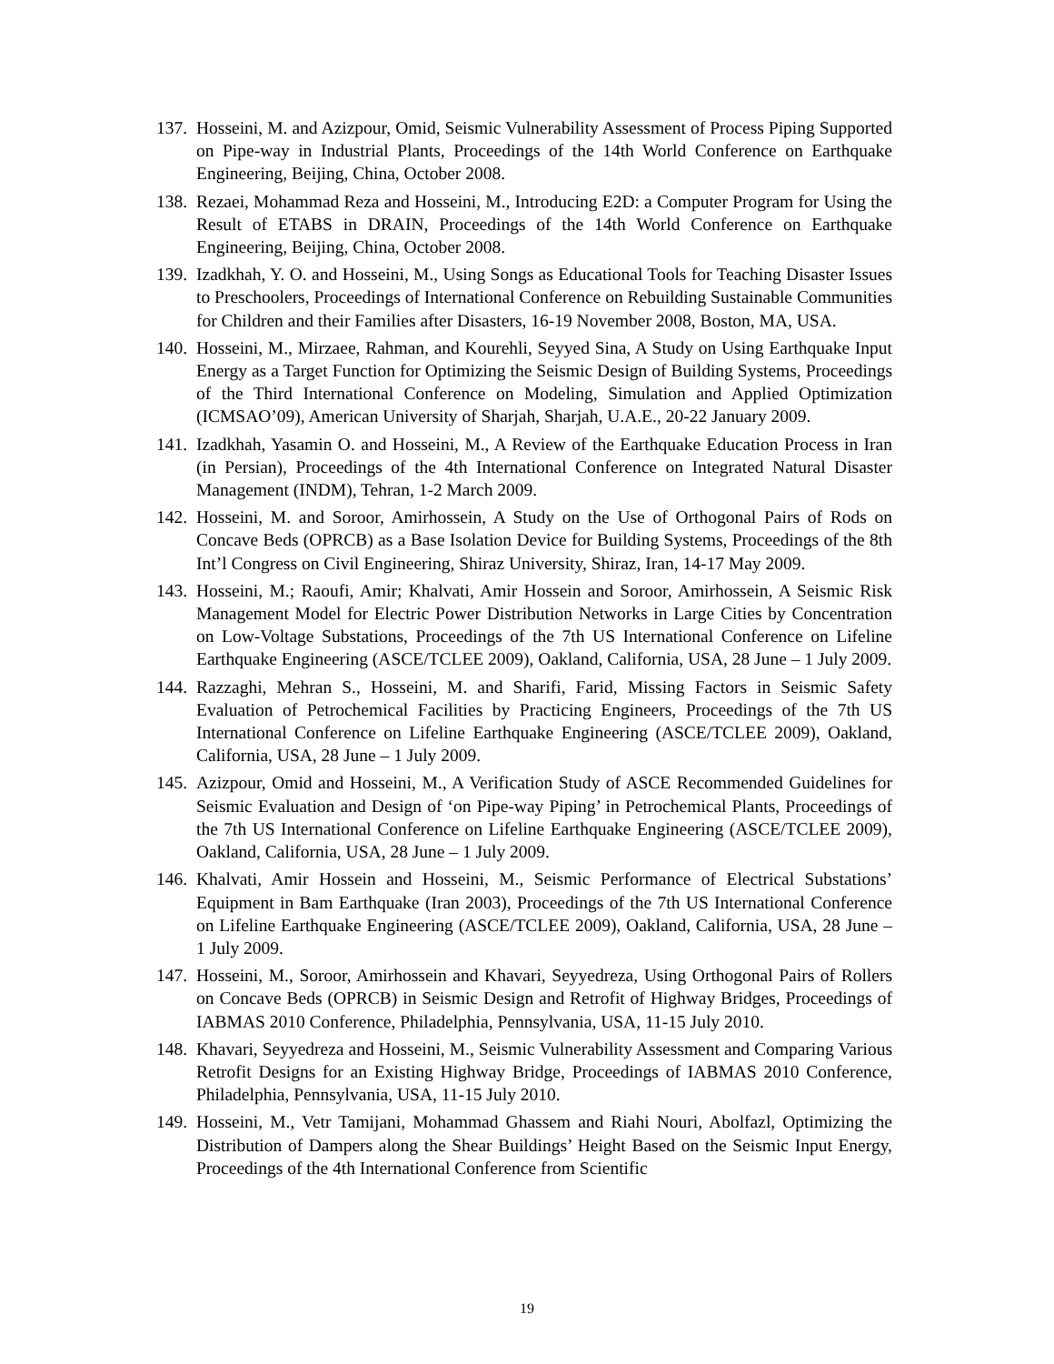137. Hosseini, M. and Azizpour, Omid, Seismic Vulnerability Assessment of Process Piping Supported on Pipe-way in Industrial Plants, Proceedings of the 14th World Conference on Earthquake Engineering, Beijing, China, October 2008.
138. Rezaei, Mohammad Reza and Hosseini, M., Introducing E2D: a Computer Program for Using the Result of ETABS in DRAIN, Proceedings of the 14th World Conference on Earthquake Engineering, Beijing, China, October 2008.
139. Izadkhah, Y. O. and Hosseini, M., Using Songs as Educational Tools for Teaching Disaster Issues to Preschoolers, Proceedings of International Conference on Rebuilding Sustainable Communities for Children and their Families after Disasters, 16-19 November 2008, Boston, MA, USA.
140. Hosseini, M., Mirzaee, Rahman, and Kourehli, Seyyed Sina, A Study on Using Earthquake Input Energy as a Target Function for Optimizing the Seismic Design of Building Systems, Proceedings of the Third International Conference on Modeling, Simulation and Applied Optimization (ICMSAO’09), American University of Sharjah, Sharjah, U.A.E., 20-22 January 2009.
141. Izadkhah, Yasamin O. and Hosseini, M., A Review of the Earthquake Education Process in Iran (in Persian), Proceedings of the 4th International Conference on Integrated Natural Disaster Management (INDM), Tehran, 1-2 March 2009.
142. Hosseini, M. and Soroor, Amirhossein, A Study on the Use of Orthogonal Pairs of Rods on Concave Beds (OPRCB) as a Base Isolation Device for Building Systems, Proceedings of the 8th Int’l Congress on Civil Engineering, Shiraz University, Shiraz, Iran, 14-17 May 2009.
143. Hosseini, M.; Raoufi, Amir; Khalvati, Amir Hossein and Soroor, Amirhossein, A Seismic Risk Management Model for Electric Power Distribution Networks in Large Cities by Concentration on Low-Voltage Substations, Proceedings of the 7th US International Conference on Lifeline Earthquake Engineering (ASCE/TCLEE 2009), Oakland, California, USA, 28 June – 1 July 2009.
144. Razzaghi, Mehran S., Hosseini, M. and Sharifi, Farid, Missing Factors in Seismic Safety Evaluation of Petrochemical Facilities by Practicing Engineers, Proceedings of the 7th US International Conference on Lifeline Earthquake Engineering (ASCE/TCLEE 2009), Oakland, California, USA, 28 June – 1 July 2009.
145. Azizpour, Omid and Hosseini, M., A Verification Study of ASCE Recommended Guidelines for Seismic Evaluation and Design of ‘on Pipe-way Piping’ in Petrochemical Plants, Proceedings of the 7th US International Conference on Lifeline Earthquake Engineering (ASCE/TCLEE 2009), Oakland, California, USA, 28 June – 1 July 2009.
146. Khalvati, Amir Hossein and Hosseini, M., Seismic Performance of Electrical Substations’ Equipment in Bam Earthquake (Iran 2003), Proceedings of the 7th US International Conference on Lifeline Earthquake Engineering (ASCE/TCLEE 2009), Oakland, California, USA, 28 June – 1 July 2009.
147. Hosseini, M., Soroor, Amirhossein and Khavari, Seyyedreza, Using Orthogonal Pairs of Rollers on Concave Beds (OPRCB) in Seismic Design and Retrofit of Highway Bridges, Proceedings of IABMAS 2010 Conference, Philadelphia, Pennsylvania, USA, 11-15 July 2010.
148. Khavari, Seyyedreza and Hosseini, M., Seismic Vulnerability Assessment and Comparing Various Retrofit Designs for an Existing Highway Bridge, Proceedings of IABMAS 2010 Conference, Philadelphia, Pennsylvania, USA, 11-15 July 2010.
149. Hosseini, M., Vetr Tamijani, Mohammad Ghassem and Riahi Nouri, Abolfazl, Optimizing the Distribution of Dampers along the Shear Buildings’ Height Based on the Seismic Input Energy, Proceedings of the 4th International Conference from Scientific
19